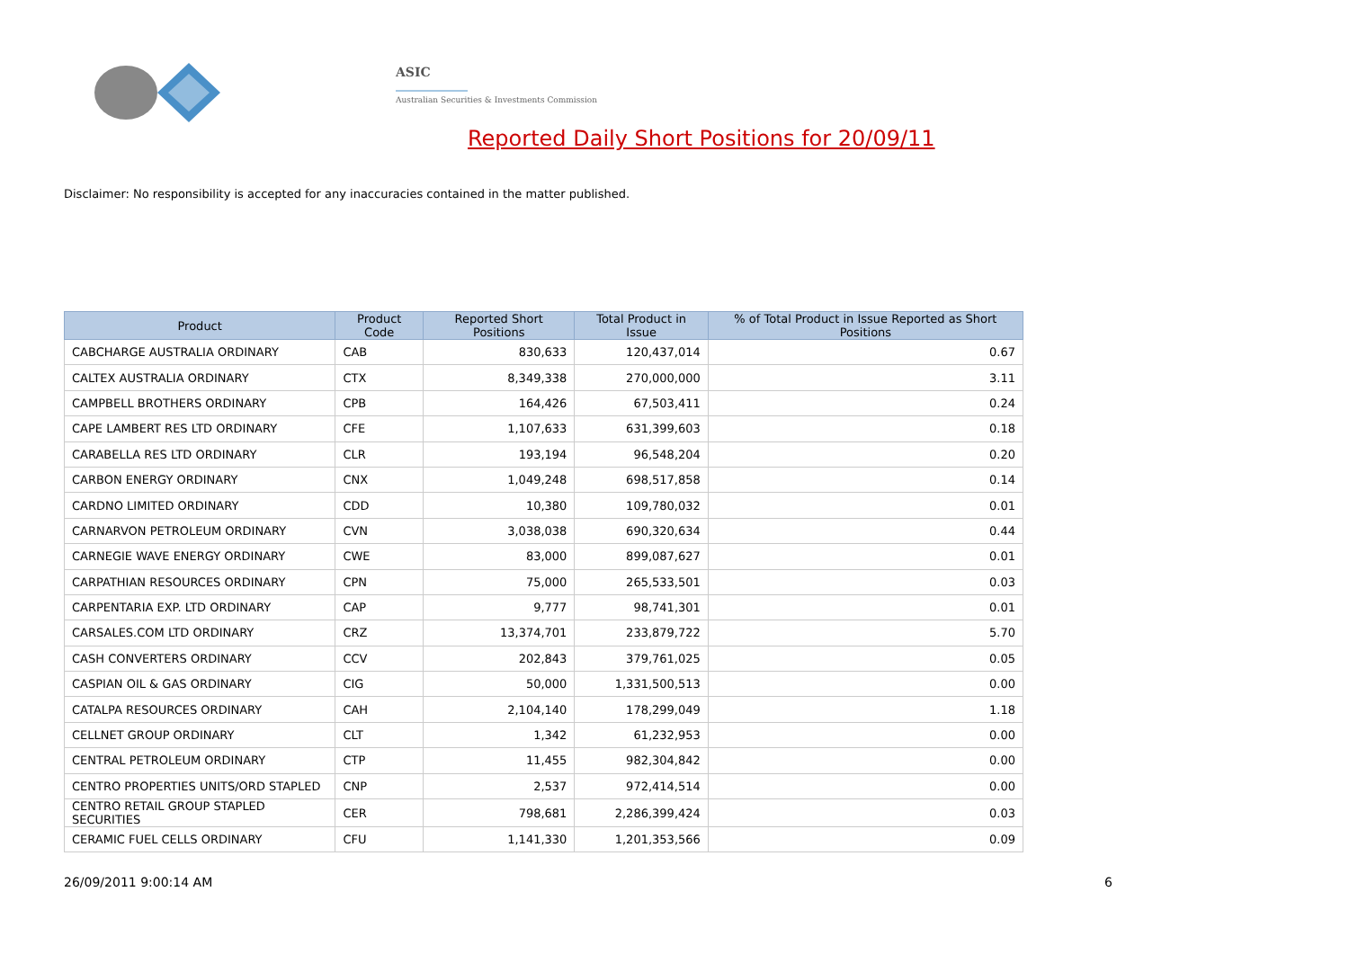ASIC
Australian Securities & Investments Commission
Reported Daily Short Positions for 20/09/11
Disclaimer: No responsibility is accepted for any inaccuracies contained in the matter published.
| Product | Product Code | Reported Short Positions | Total Product in Issue | % of Total Product in Issue Reported as Short Positions |
| --- | --- | --- | --- | --- |
| CABCHARGE AUSTRALIA ORDINARY | CAB | 830,633 | 120,437,014 | 0.67 |
| CALTEX AUSTRALIA ORDINARY | CTX | 8,349,338 | 270,000,000 | 3.11 |
| CAMPBELL BROTHERS ORDINARY | CPB | 164,426 | 67,503,411 | 0.24 |
| CAPE LAMBERT RES LTD ORDINARY | CFE | 1,107,633 | 631,399,603 | 0.18 |
| CARABELLA RES LTD ORDINARY | CLR | 193,194 | 96,548,204 | 0.20 |
| CARBON ENERGY ORDINARY | CNX | 1,049,248 | 698,517,858 | 0.14 |
| CARDNO LIMITED ORDINARY | CDD | 10,380 | 109,780,032 | 0.01 |
| CARNARVON PETROLEUM ORDINARY | CVN | 3,038,038 | 690,320,634 | 0.44 |
| CARNEGIE WAVE ENERGY ORDINARY | CWE | 83,000 | 899,087,627 | 0.01 |
| CARPATHIAN RESOURCES ORDINARY | CPN | 75,000 | 265,533,501 | 0.03 |
| CARPENTARIA EXP. LTD ORDINARY | CAP | 9,777 | 98,741,301 | 0.01 |
| CARSALES.COM LTD ORDINARY | CRZ | 13,374,701 | 233,879,722 | 5.70 |
| CASH CONVERTERS ORDINARY | CCV | 202,843 | 379,761,025 | 0.05 |
| CASPIAN OIL & GAS ORDINARY | CIG | 50,000 | 1,331,500,513 | 0.00 |
| CATALPA RESOURCES ORDINARY | CAH | 2,104,140 | 178,299,049 | 1.18 |
| CELLNET GROUP ORDINARY | CLT | 1,342 | 61,232,953 | 0.00 |
| CENTRAL PETROLEUM ORDINARY | CTP | 11,455 | 982,304,842 | 0.00 |
| CENTRO PROPERTIES UNITS/ORD STAPLED | CNP | 2,537 | 972,414,514 | 0.00 |
| CENTRO RETAIL GROUP STAPLED SECURITIES | CER | 798,681 | 2,286,399,424 | 0.03 |
| CERAMIC FUEL CELLS ORDINARY | CFU | 1,141,330 | 1,201,353,566 | 0.09 |
26/09/2011 9:00:14 AM 6